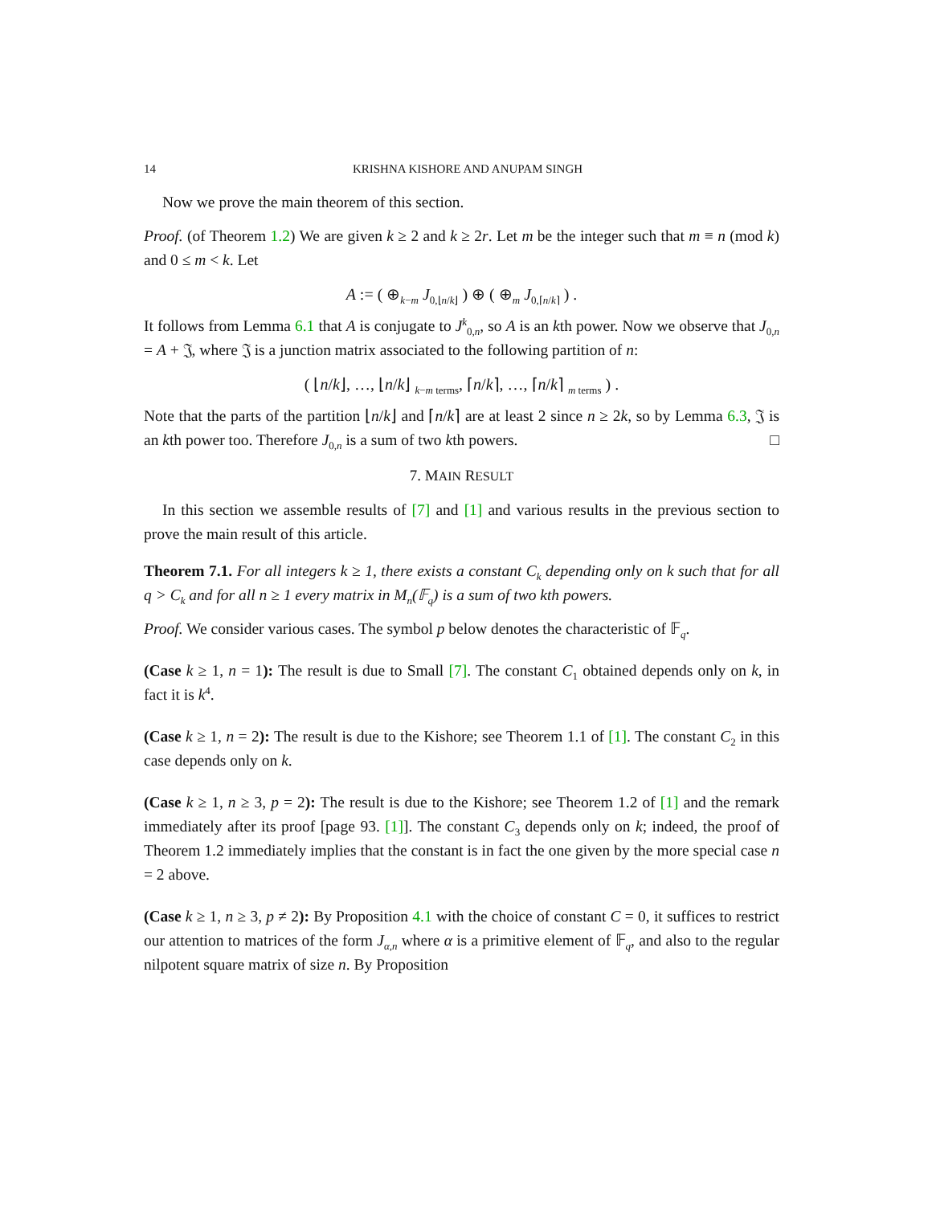14 KRISHNA KISHORE AND ANUPAM SINGH
Now we prove the main theorem of this section.
Proof. (of Theorem 1.2) We are given k ≥ 2 and k ≥ 2r. Let m be the integer such that m ≡ n (mod k) and 0 ≤ m < k. Let
A := ( ⊕<sub>k−m</sub> J<sub>0,⌊n/k⌋</sub> ) ⊕ ( ⊕<sub>m</sub> J<sub>0,⌈n/k⌉</sub> ) .
It follows from Lemma 6.1 that A is conjugate to J<sup>k</sup><sub>0,n</sub>, so A is an kth power. Now we observe that J<sub>0,n</sub> = A + 𝔍, where 𝔍 is a junction matrix associated to the following partition of n:
( ⌊n/k⌋, …, ⌊n/k⌋ <sub>k−m terms</sub>, ⌈n/k⌉, …, ⌈n/k⌉ <sub>m terms</sub> ) .
Note that the parts of the partition ⌊n/k⌋ and ⌈n/k⌉ are at least 2 since n ≥ 2k, so by Lemma 6.3, 𝔍 is an kth power too. Therefore J<sub>0,n</sub> is a sum of two kth powers. □
7. MAIN RESULT
In this section we assemble results of [7] and [1] and various results in the previous section to prove the main result of this article.
Theorem 7.1. For all integers k ≥ 1, there exists a constant C<sub>k</sub> depending only on k such that for all q > C<sub>k</sub> and for all n ≥ 1 every matrix in M<sub>n</sub>(𝔽<sub>q</sub>) is a sum of two kth powers.
Proof. We consider various cases. The symbol p below denotes the characteristic of 𝔽<sub>q</sub>.
(Case k ≥ 1, n = 1): The result is due to Small [7]. The constant C<sub>1</sub> obtained depends only on k, in fact it is k<sup>4</sup>.
(Case k ≥ 1, n = 2): The result is due to the Kishore; see Theorem 1.1 of [1]. The constant C<sub>2</sub> in this case depends only on k.
(Case k ≥ 1, n ≥ 3, p = 2): The result is due to the Kishore; see Theorem 1.2 of [1] and the remark immediately after its proof [page 93. [1]]. The constant C<sub>3</sub> depends only on k; indeed, the proof of Theorem 1.2 immediately implies that the constant is in fact the one given by the more special case n = 2 above.
(Case k ≥ 1, n ≥ 3, p ≠ 2): By Proposition 4.1 with the choice of constant C = 0, it suffices to restrict our attention to matrices of the form J<sub>α,n</sub> where α is a primitive element of 𝔽<sub>q</sub>, and also to the regular nilpotent square matrix of size n. By Proposition